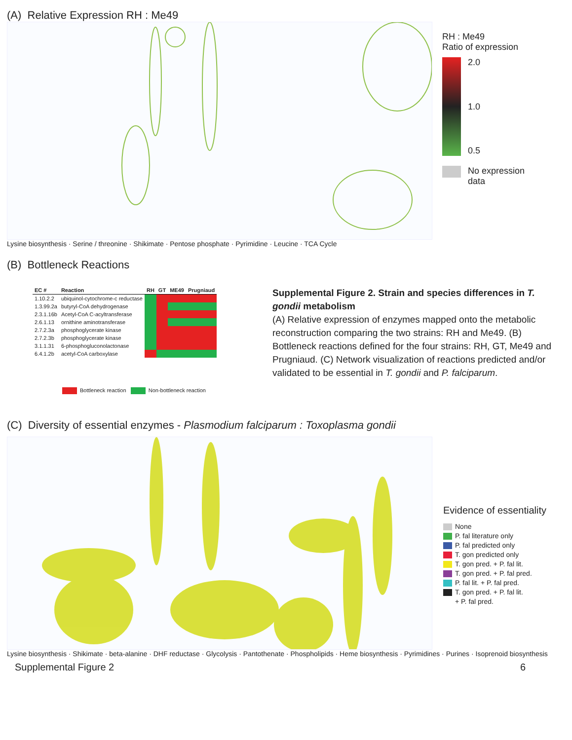(A) Relative Expression RH : Me49
RH : Me49
Ratio of expression
2.0
1.0
0.5
No expression
data
Lysine biosynthesis · Serine / threonine · Shikimate · Pentose phosphate · Pyrimidine · Leucine · TCA Cycle
(B) Bottleneck Reactions
| EC # | Reaction | RH | GT | ME49 | Prugniaud |
| --- | --- | --- | --- | --- | --- |
| 1.10.2.2 | ubiquinol-cytochrome-c reductase | | | | |
| 1.3.99.2a | butyryl-CoA dehydrogenase | | | | |
| 2.3.1.16b | Acetyl-CoA C-acyltransferase | | | | |
| 2.6.1.13 | ornithine aminotransferase | | | | |
| 2.7.2.3a | phosphoglycerate kinase | | | | |
| 2.7.2.3b | phosphoglycerate kinase | | | | |
| 3.1.1.31 | 6-phosphogluconolactonase | | | | |
| 6.4.1.2b | acetyl-CoA carboxylase | | | | |
Bottleneck reaction Non-bottleneck reaction
Supplemental Figure 2. Strain and species differences in T. gondii metabolism
(A) Relative expression of enzymes mapped onto the metabolic reconstruction comparing the two strains: RH and Me49. (B) Bottleneck reactions defined for the four strains: RH, GT, Me49 and Prugniaud. (C) Network visualization of reactions predicted and/or validated to be essential in T. gondii and P. falciparum.
(C) Diversity of essential enzymes - Plasmodium falciparum : Toxoplasma gondii
Evidence of essentiality
None
P. fal literature only
P. fal predicted only
T. gon predicted only
T. gon pred. + P. fal lit.
T. gon pred. + P. fal pred.
P. fal lit. + P. fal pred.
T. gon pred. + P. fal lit.
+ P. fal pred.
Lysine biosynthesis · Shikimate · beta-alanine · DHF reductase · Glycolysis · Pantothenate · Phospholipids · Heme biosynthesis · Pyrimidines · Purines · Isoprenoid biosynthesis
Supplemental Figure 2 6